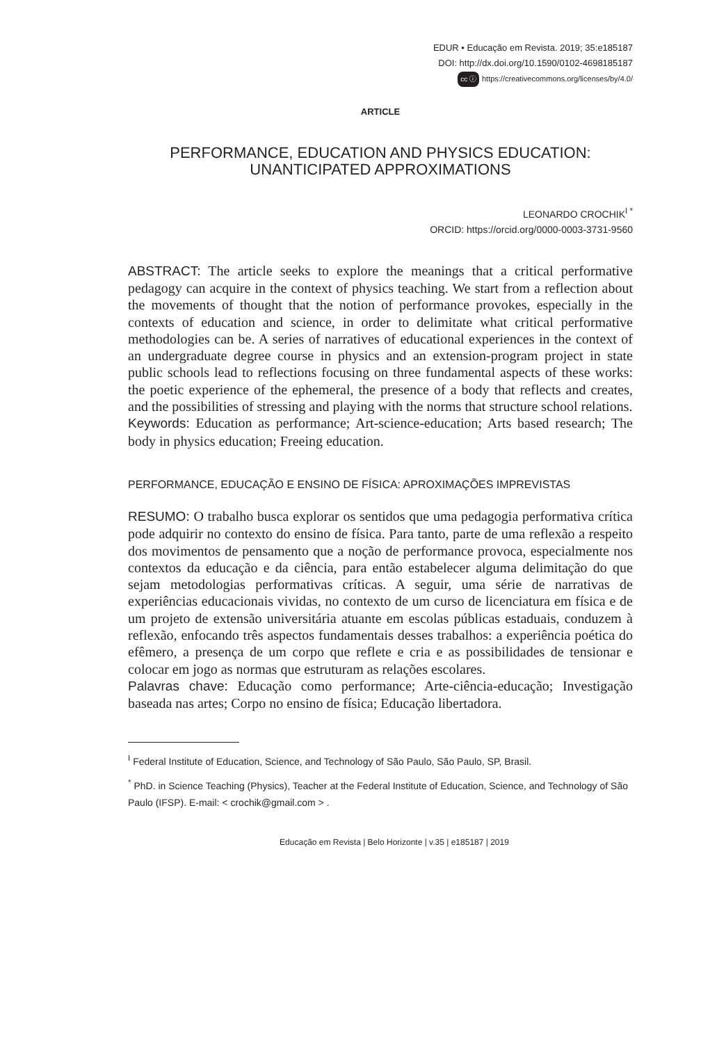EDUR • Educação em Revista. 2019; 35:e185187
DOI: http://dx.doi.org/10.1590/0102-4698185187
cc ⓘ https://creativecommons.org/licenses/by/4.0/
ARTICLE
PERFORMANCE, EDUCATION AND PHYSICS EDUCATION:
UNANTICIPATED APPROXIMATIONS
LEONARDO CROCHIK<sup>I *</sup>
ORCID: https://orcid.org/0000-0003-3731-9560
ABSTRACT: The article seeks to explore the meanings that a critical performative pedagogy can acquire in the context of physics teaching. We start from a reflection about the movements of thought that the notion of performance provokes, especially in the contexts of education and science, in order to delimitate what critical performative methodologies can be. A series of narratives of educational experiences in the context of an undergraduate degree course in physics and an extension-program project in state public schools lead to reflections focusing on three fundamental aspects of these works: the poetic experience of the ephemeral, the presence of a body that reflects and creates, and the possibilities of stressing and playing with the norms that structure school relations.
Keywords: Education as performance; Art-science-education; Arts based research; The body in physics education; Freeing education.
PERFORMANCE, EDUCAÇÃO E ENSINO DE FÍSICA: APROXIMAÇÕES IMPREVISTAS
RESUMO: O trabalho busca explorar os sentidos que uma pedagogia performativa crítica pode adquirir no contexto do ensino de física. Para tanto, parte de uma reflexão a respeito dos movimentos de pensamento que a noção de performance provoca, especialmente nos contextos da educação e da ciência, para então estabelecer alguma delimitação do que sejam metodologias performativas críticas. A seguir, uma série de narrativas de experiências educacionais vividas, no contexto de um curso de licenciatura em física e de um projeto de extensão universitária atuante em escolas públicas estaduais, conduzem à reflexão, enfocando três aspectos fundamentais desses trabalhos: a experiência poética do efêmero, a presença de um corpo que reflete e cria e as possibilidades de tensionar e colocar em jogo as normas que estruturam as relações escolares.
Palavras chave: Educação como performance; Arte-ciência-educação; Investigação baseada nas artes; Corpo no ensino de física; Educação libertadora.
<sup>I</sup> Federal Institute of Education, Science, and Technology of São Paulo, São Paulo, SP, Brasil.
<sup>*</sup> PhD. in Science Teaching (Physics), Teacher at the Federal Institute of Education, Science, and Technology of São Paulo (IFSP). E-mail: < crochik@gmail.com > .
Educação em Revista | Belo Horizonte | v.35 | e185187 | 2019